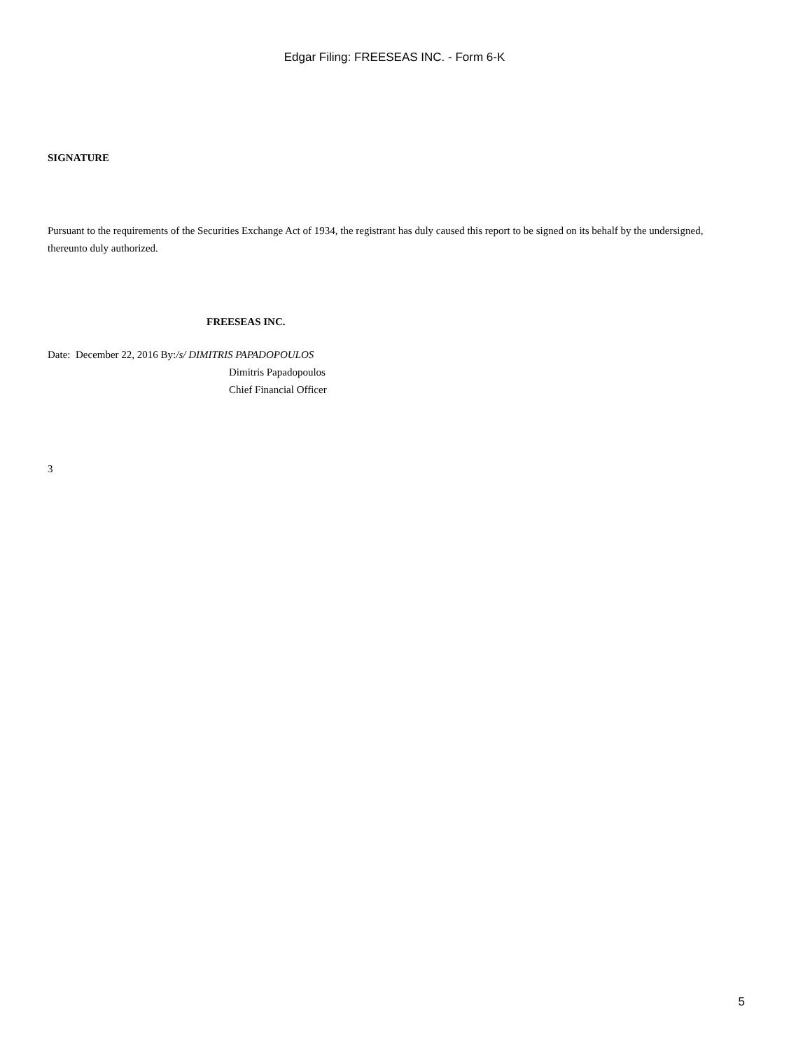Edgar Filing: FREESEAS INC. - Form 6-K
SIGNATURE
Pursuant to the requirements of the Securities Exchange Act of 1934, the registrant has duly caused this report to be signed on its behalf by the undersigned, thereunto duly authorized.
FREESEAS INC.
Date: December 22, 2016 By:/s/ DIMITRIS PAPADOPOULOS
Dimitris Papadopoulos
Chief Financial Officer
3
5